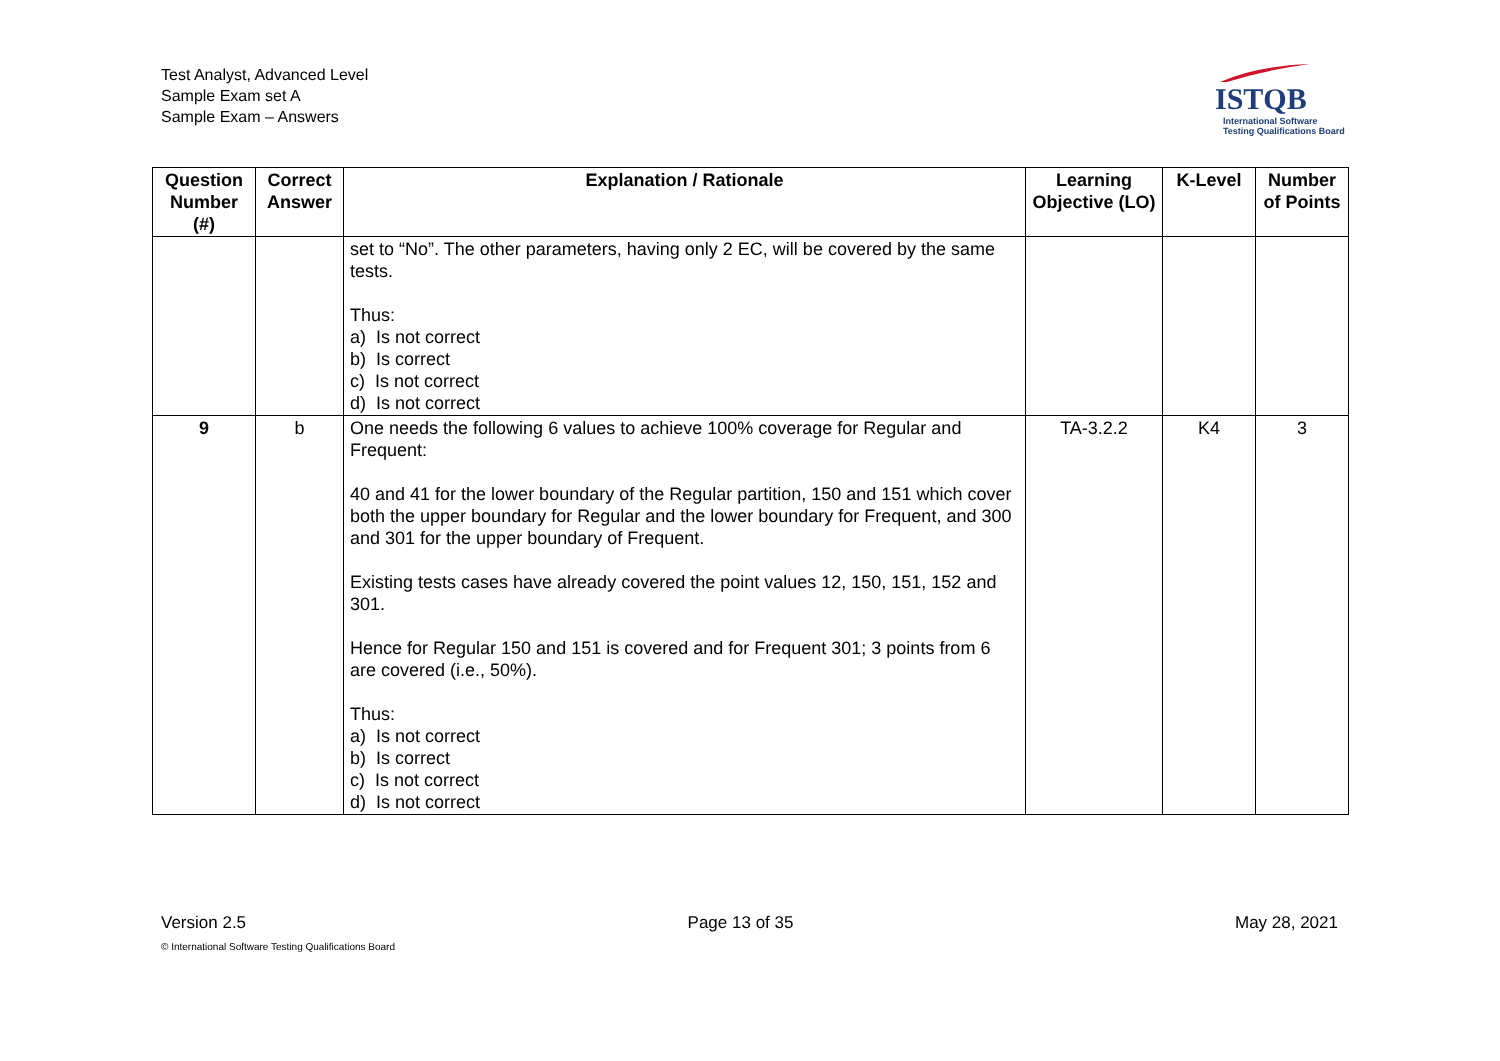Test Analyst, Advanced Level
Sample Exam set A
Sample Exam – Answers
ISTQB
International Software
Testing Qualifications Board
| Question Number (#) | Correct Answer | Explanation / Rationale | Learning Objective (LO) | K-Level | Number of Points |
| --- | --- | --- | --- | --- | --- |
| | | set to “No”. The other parameters, having only 2 EC, will be covered by the same tests. Thus: a) Is not correct b) Is correct c) Is not correct d) Is not correct | | | |
| 9 | b | One needs the following 6 values to achieve 100% coverage for Regular and Frequent: 40 and 41 for the lower boundary of the Regular partition, 150 and 151 which cover both the upper boundary for Regular and the lower boundary for Frequent, and 300 and 301 for the upper boundary of Frequent. Existing tests cases have already covered the point values 12, 150, 151, 152 and 301. Hence for Regular 150 and 151 is covered and for Frequent 301; 3 points from 6 are covered (i.e., 50%). Thus: a) Is not correct b) Is correct c) Is not correct d) Is not correct | TA-3.2.2 | K4 | 3 |
Version 2.5 Page 13 of 35 May 28, 2021
© International Software Testing Qualifications Board